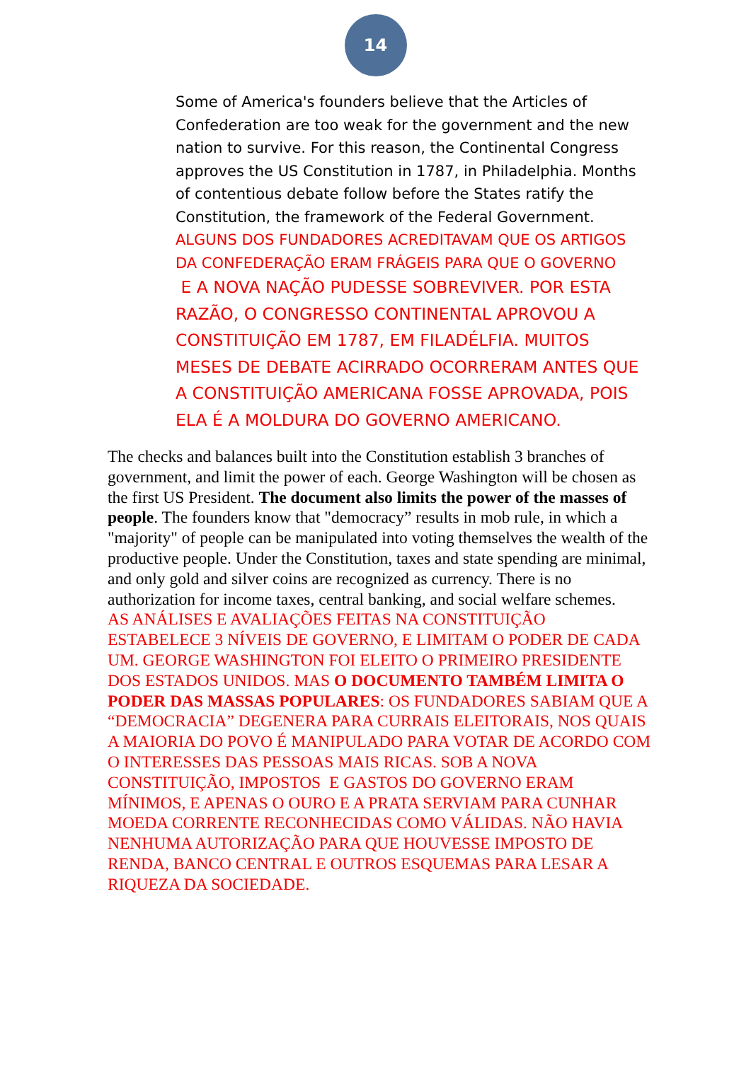14
Some of America's founders believe that the Articles of Confederation are too weak for the government and the new nation to survive. For this reason, the Continental Congress approves the US Constitution in 1787, in Philadelphia. Months of contentious debate follow before the States ratify the Constitution, the framework of the Federal Government.
ALGUNS DOS FUNDADORES ACREDITAVAM QUE OS ARTIGOS DA CONFEDERAÇÃO ERAM FRÁGEIS PARA QUE O GOVERNO
E A NOVA NAÇÃO PUDESSE SOBREVIVER. POR ESTA RAZÃO, O CONGRESSO CONTINENTAL APROVOU A CONSTITUIÇÃO EM 1787, EM FILADÉLFIA. MUITOS MESES DE DEBATE ACIRRADO OCORRERAM ANTES QUE A CONSTITUIÇÃO AMERICANA FOSSE APROVADA, POIS ELA É A MOLDURA DO GOVERNO AMERICANO.
The checks and balances built into the Constitution establish 3 branches of government, and limit the power of each. George Washington will be chosen as the first US President. The document also limits the power of the masses of people. The founders know that "democracy” results in mob rule, in which a "majority" of people can be manipulated into voting themselves the wealth of the productive people. Under the Constitution, taxes and state spending are minimal, and only gold and silver coins are recognized as currency. There is no authorization for income taxes, central banking, and social welfare schemes.
AS ANÁLISES E AVALIAÇÕES FEITAS NA CONSTITUIÇÃO ESTABELECE 3 NÍVEIS DE GOVERNO, E LIMITAM O PODER DE CADA UM. GEORGE WASHINGTON FOI ELEITO O PRIMEIRO PRESIDENTE DOS ESTADOS UNIDOS. MAS O DOCUMENTO TAMBÉM LIMITA O PODER DAS MASSAS POPULARES: OS FUNDADORES SABIAM QUE A “DEMOCRACIA” DEGENERA PARA CURRAIS ELEITORAIS, NOS QUAIS A MAIORIA DO POVO É MANIPULADO PARA VOTAR DE ACORDO COM O INTERESSES DAS PESSOAS MAIS RICAS. SOB A NOVA CONSTITUIÇÃO, IMPOSTOS E GASTOS DO GOVERNO ERAM MÍNIMOS, E APENAS O OURO E A PRATA SERVIAM PARA CUNHAR MOEDA CORRENTE RECONHECIDAS COMO VÁLIDAS. NÃO HAVIA NENHUMA AUTORIZAÇÃO PARA QUE HOUVESSE IMPOSTO DE RENDA, BANCO CENTRAL E OUTROS ESQUEMAS PARA LESAR A RIQUEZA DA SOCIEDADE.